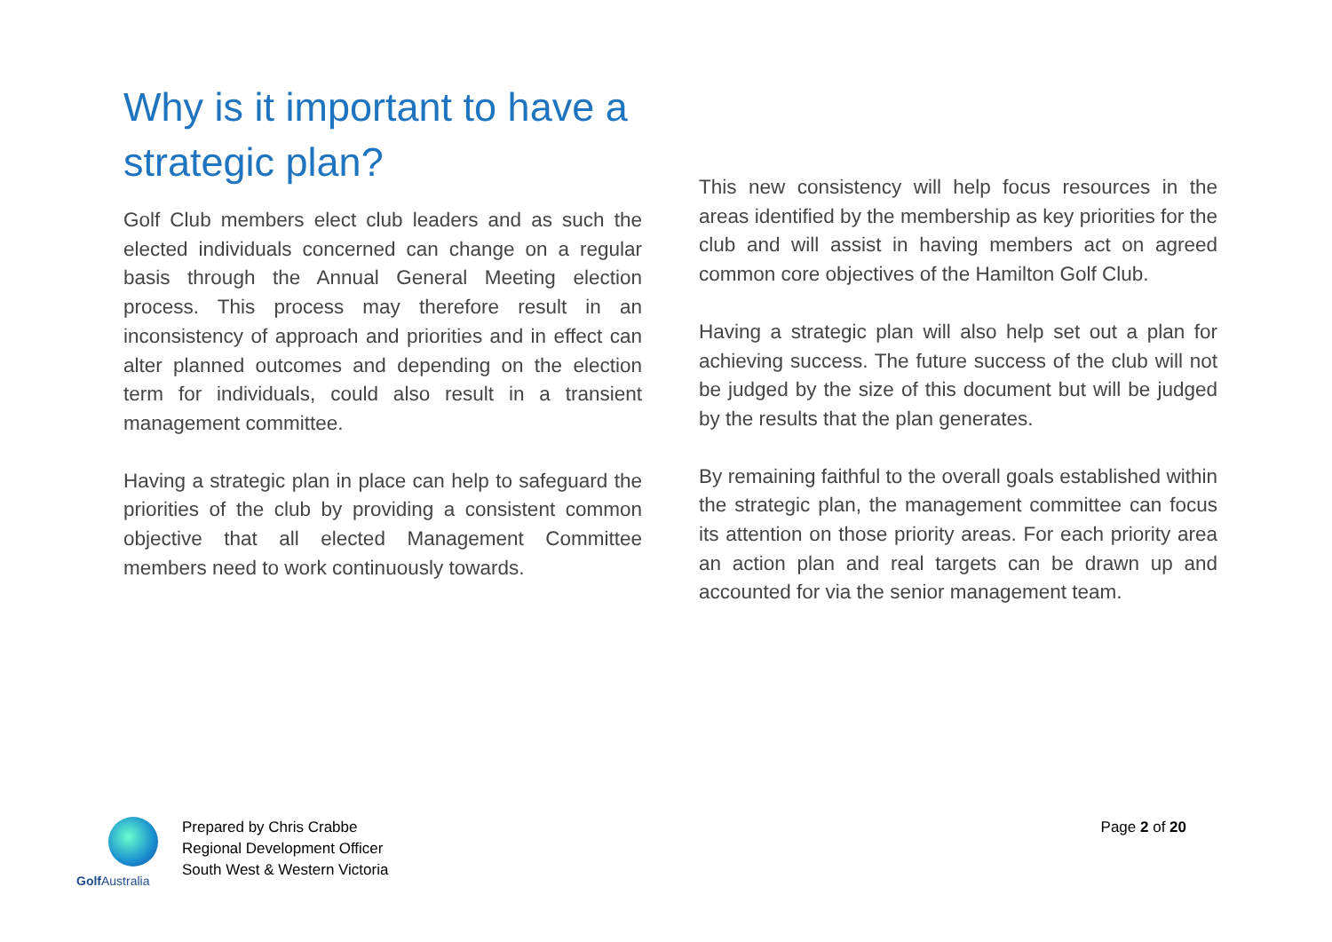Why is it important to have a strategic plan?
Golf Club members elect club leaders and as such the elected individuals concerned can change on a regular basis through the Annual General Meeting election process. This process may therefore result in an inconsistency of approach and priorities and in effect can alter planned outcomes and depending on the election term for individuals, could also result in a transient management committee.
Having a strategic plan in place can help to safeguard the priorities of the club by providing a consistent common objective that all elected Management Committee members need to work continuously towards.
This new consistency will help focus resources in the areas identified by the membership as key priorities for the club and will assist in having members act on agreed common core objectives of the Hamilton Golf Club.
Having a strategic plan will also help set out a plan for achieving success. The future success of the club will not be judged by the size of this document but will be judged by the results that the plan generates.
By remaining faithful to the overall goals established within the strategic plan, the management committee can focus its attention on those priority areas. For each priority area an action plan and real targets can be drawn up and accounted for via the senior management team.
Golf Australia
Prepared by Chris Crabbe
Regional Development Officer
South West & Western Victoria
Page 2 of 20